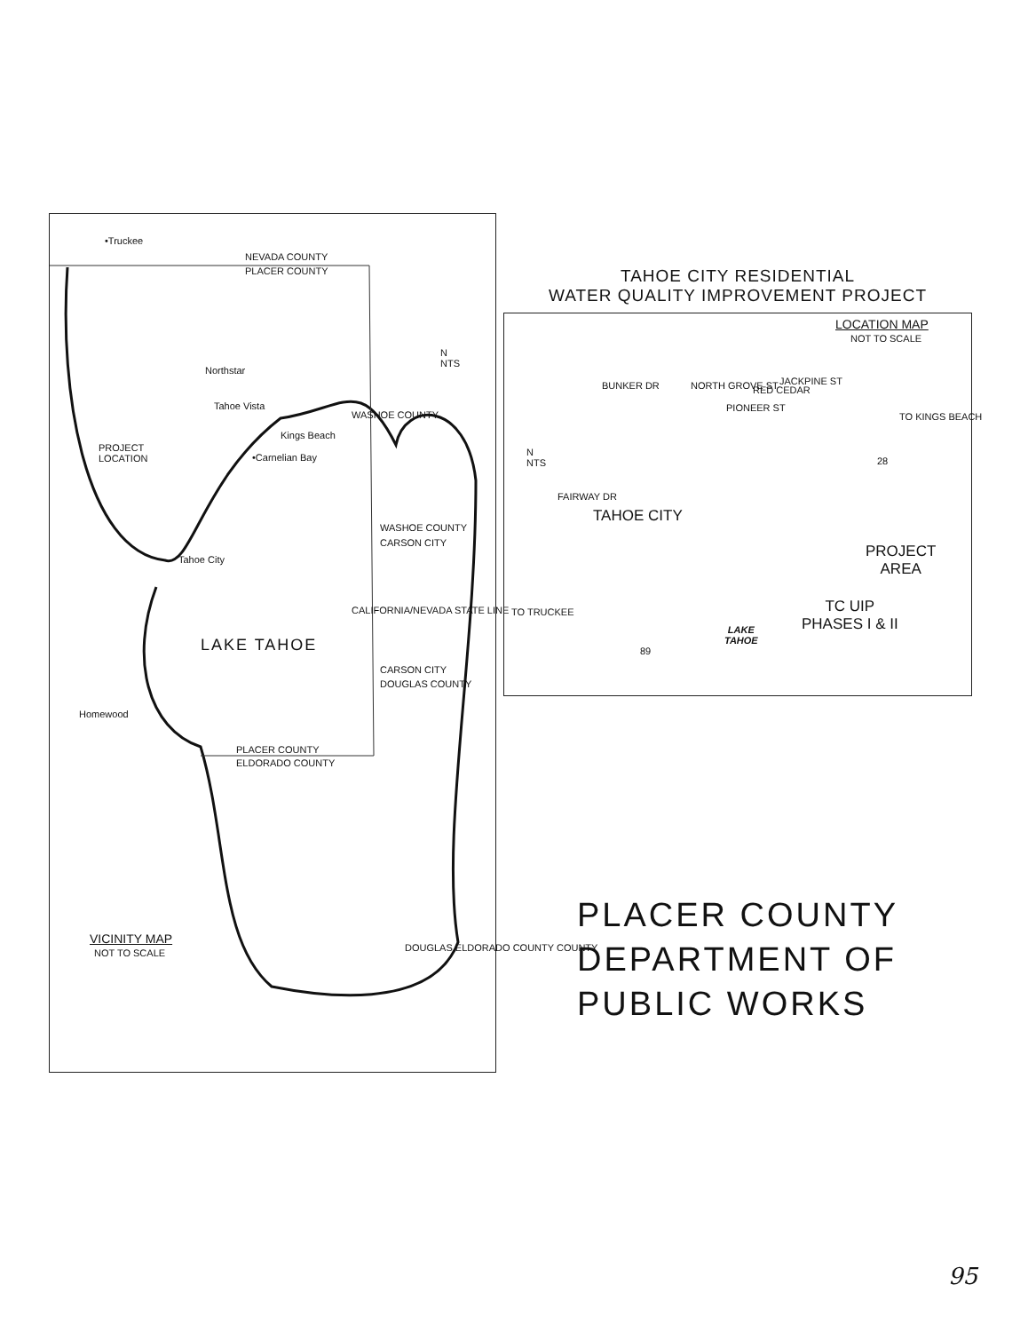•Truckee
NEVADA COUNTY
PLACER COUNTY
Northstar
Tahoe Vista
Kings Beach
PROJECT
LOCATION •Carnelian Bay
Tahoe City
WASHOE COUNTY
CARSON CITY
LAKE TAHOE
CARSON CITY
DOUGLAS COUNTY
Homewood
PLACER COUNTY
ELDORADO COUNTY
N
NTS
VICINITY MAP
NOT TO SCALE
WASHOE COUNTY
CALIFORNIA/NEVADA STATE LINE
DOUGLAS ELDORADO COUNTY COUNTY
TAHOE CITY RESIDENTIAL
WATER QUALITY IMPROVEMENT PROJECT
LOCATION MAP
NOT TO SCALE
BUNKER DR NORTH GROVE ST
PIONEER ST
RED CEDAR
JACKPINE ST
TO KINGS BEACH
28
FAIRWAY DR
TAHOE CITY
N
NTS
PROJECT
AREA
TC UIP
PHASES I & II
TO TRUCKEE
LAKE
TAHOE
89
PLACER COUNTY
DEPARTMENT OF
PUBLIC WORKS
95